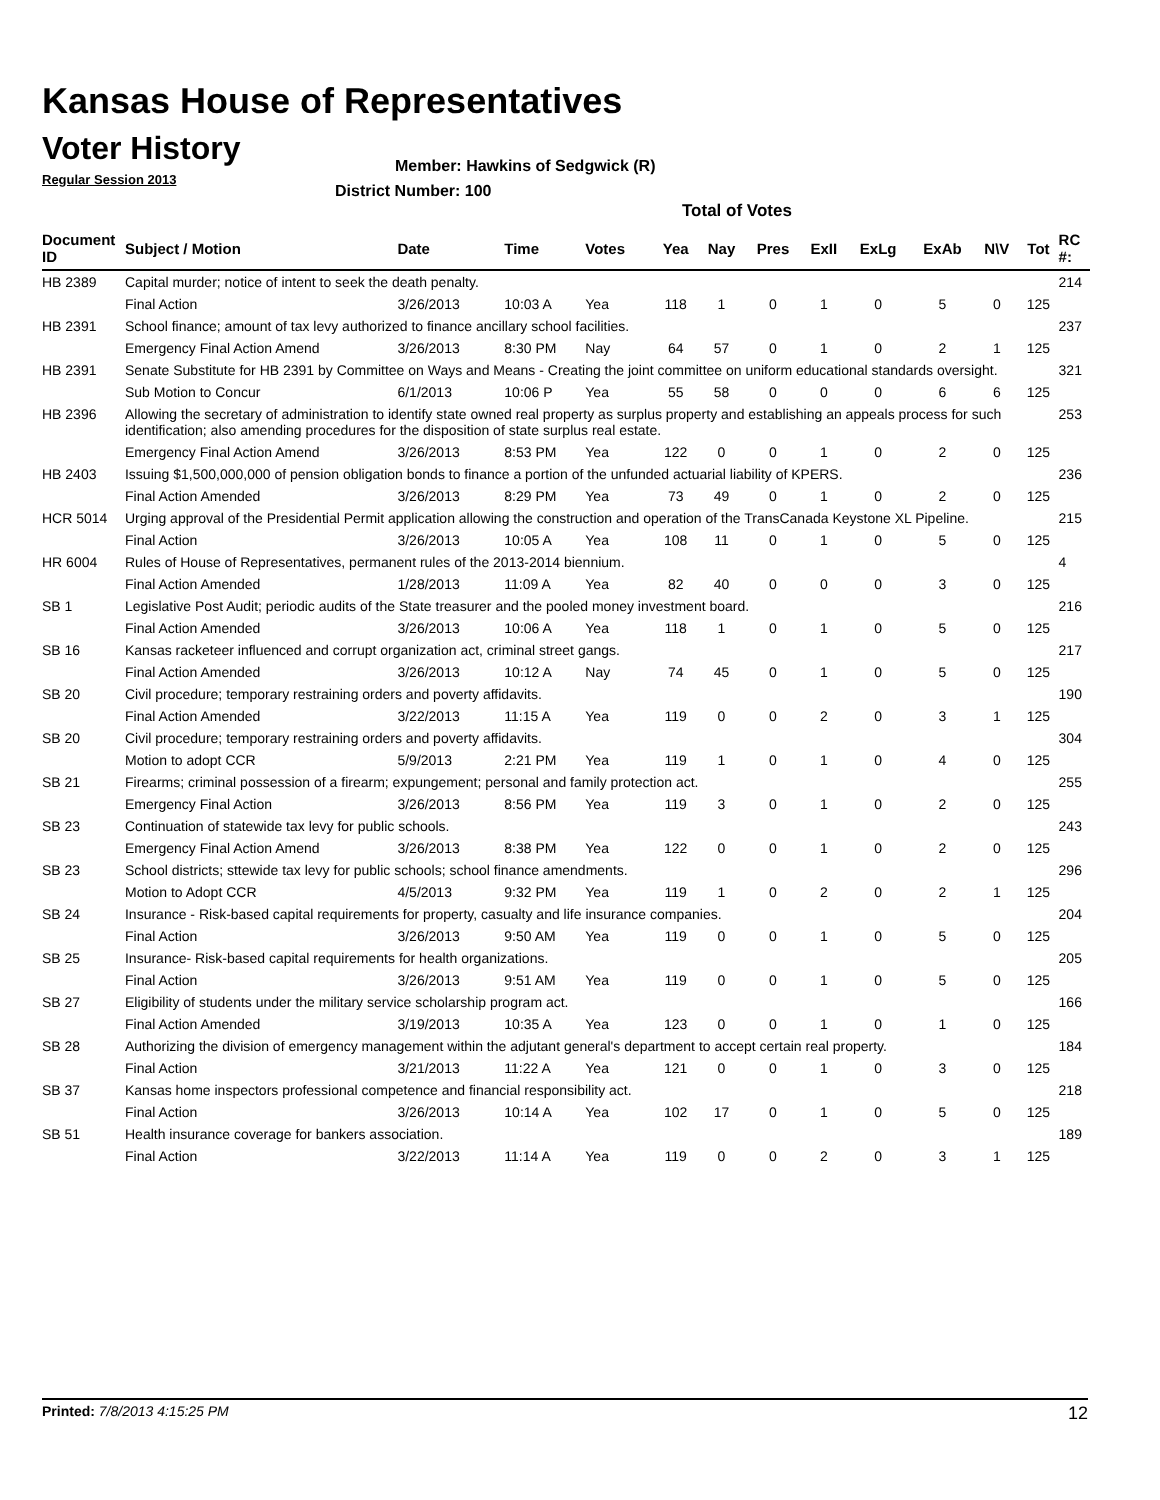Kansas House of Representatives
Voter History
Regular Session 2013
Member: Hawkins of Sedgwick (R)
District Number: 100
Total of Votes
| Document ID | Subject / Motion | Date | Time | Votes | Yea | Nay | Pres | ExII | ExLg | ExAb | N\V | Tot | RC #: |
| --- | --- | --- | --- | --- | --- | --- | --- | --- | --- | --- | --- | --- | --- |
| HB 2389 | Capital murder; notice of intent to seek the death penalty. | | | | | | | | | | | | 214 |
| | Final Action | 3/26/2013 | 10:03 A | Yea | 118 | 1 | 0 | 1 | 0 | 5 | 0 | 125 | |
| HB 2391 | School finance; amount of tax levy authorized to finance ancillary school facilities. | | | | | | | | | | | | 237 |
| | Emergency Final Action Amend | 3/26/2013 | 8:30 PM | Nay | 64 | 57 | 0 | 1 | 0 | 2 | 1 | 125 | |
| HB 2391 | Senate Substitute for HB 2391 by Committee on Ways and Means - Creating the joint committee on uniform educational standards oversight. | | | | | | | | | | | | 321 |
| | Sub Motion to Concur | 6/1/2013 | 10:06 P | Yea | 55 | 58 | 0 | 0 | 0 | 6 | 6 | 125 | |
| HB 2396 | Allowing the secretary of administration to identify state owned real property as surplus property and establishing an appeals process for such identification; also amending procedures for the disposition of state surplus real estate. | | | | | | | | | | | | 253 |
| | Emergency Final Action Amend | 3/26/2013 | 8:53 PM | Yea | 122 | 0 | 0 | 1 | 0 | 2 | 0 | 125 | |
| HB 2403 | Issuing $1,500,000,000 of pension obligation bonds to finance a portion of the unfunded actuarial liability of KPERS. | | | | | | | | | | | | 236 |
| | Final Action Amended | 3/26/2013 | 8:29 PM | Yea | 73 | 49 | 0 | 1 | 0 | 2 | 0 | 125 | |
| HCR 5014 | Urging approval of the Presidential Permit application allowing the construction and operation of the TransCanada Keystone XL Pipeline. | | | | | | | | | | | | 215 |
| | Final Action | 3/26/2013 | 10:05 A | Yea | 108 | 11 | 0 | 1 | 0 | 5 | 0 | 125 | |
| HR 6004 | Rules of House of Representatives, permanent rules of the 2013-2014 biennium. | | | | | | | | | | | | 4 |
| | Final Action Amended | 1/28/2013 | 11:09 A | Yea | 82 | 40 | 0 | 0 | 0 | 3 | 0 | 125 | |
| SB 1 | Legislative Post Audit; periodic audits of the State treasurer and the pooled money investment board. | | | | | | | | | | | | 216 |
| | Final Action Amended | 3/26/2013 | 10:06 A | Yea | 118 | 1 | 0 | 1 | 0 | 5 | 0 | 125 | |
| SB 16 | Kansas racketeer influenced and corrupt organization act, criminal street gangs. | | | | | | | | | | | | 217 |
| | Final Action Amended | 3/26/2013 | 10:12 A | Nay | 74 | 45 | 0 | 1 | 0 | 5 | 0 | 125 | |
| SB 20 | Civil procedure; temporary restraining orders and poverty affidavits. | | | | | | | | | | | | 190 |
| | Final Action Amended | 3/22/2013 | 11:15 A | Yea | 119 | 0 | 0 | 2 | 0 | 3 | 1 | 125 | |
| SB 20 | Civil procedure; temporary restraining orders and poverty affidavits. | | | | | | | | | | | | 304 |
| | Motion to adopt CCR | 5/9/2013 | 2:21 PM | Yea | 119 | 1 | 0 | 1 | 0 | 4 | 0 | 125 | |
| SB 21 | Firearms; criminal possession of a firearm; expungement; personal and family protection act. | | | | | | | | | | | | 255 |
| | Emergency Final Action | 3/26/2013 | 8:56 PM | Yea | 119 | 3 | 0 | 1 | 0 | 2 | 0 | 125 | |
| SB 23 | Continuation of statewide tax levy for public schools. | | | | | | | | | | | | 243 |
| | Emergency Final Action Amend | 3/26/2013 | 8:38 PM | Yea | 122 | 0 | 0 | 1 | 0 | 2 | 0 | 125 | |
| SB 23 | School districts; sttewide tax levy for public schools; school finance amendments. | | | | | | | | | | | | 296 |
| | Motion to Adopt CCR | 4/5/2013 | 9:32 PM | Yea | 119 | 1 | 0 | 2 | 0 | 2 | 1 | 125 | |
| SB 24 | Insurance - Risk-based capital requirements for property, casualty and life insurance companies. | | | | | | | | | | | | 204 |
| | Final Action | 3/26/2013 | 9:50 AM | Yea | 119 | 0 | 0 | 1 | 0 | 5 | 0 | 125 | |
| SB 25 | Insurance- Risk-based capital requirements for health organizations. | | | | | | | | | | | | 205 |
| | Final Action | 3/26/2013 | 9:51 AM | Yea | 119 | 0 | 0 | 1 | 0 | 5 | 0 | 125 | |
| SB 27 | Eligibility of students under the military service scholarship program act. | | | | | | | | | | | | 166 |
| | Final Action Amended | 3/19/2013 | 10:35 A | Yea | 123 | 0 | 0 | 1 | 0 | 1 | 0 | 125 | |
| SB 28 | Authorizing the division of emergency management within the adjutant general's department to accept certain real property. | | | | | | | | | | | | 184 |
| | Final Action | 3/21/2013 | 11:22 A | Yea | 121 | 0 | 0 | 1 | 0 | 3 | 0 | 125 | |
| SB 37 | Kansas home inspectors professional competence and financial responsibility act. | | | | | | | | | | | | 218 |
| | Final Action | 3/26/2013 | 10:14 A | Yea | 102 | 17 | 0 | 1 | 0 | 5 | 0 | 125 | |
| SB 51 | Health insurance coverage for bankers association. | | | | | | | | | | | | 189 |
| | Final Action | 3/22/2013 | 11:14 A | Yea | 119 | 0 | 0 | 2 | 0 | 3 | 1 | 125 | |
Printed: 7/8/2013 4:15:25 PM 12